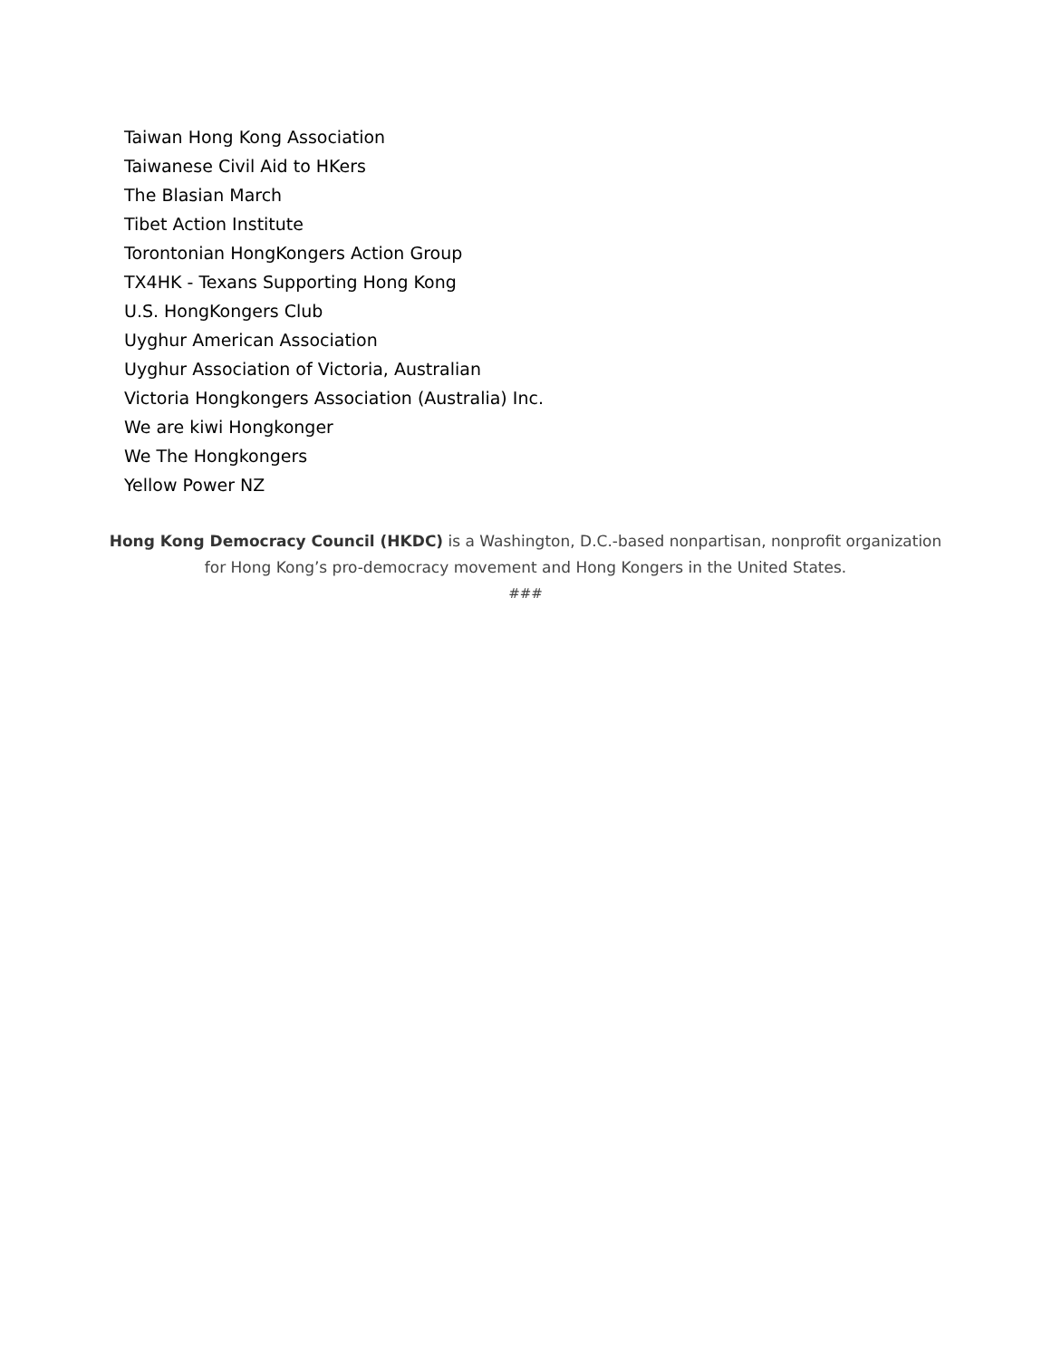Taiwan Hong Kong Association
Taiwanese Civil Aid to HKers
The Blasian March
Tibet Action Institute
Torontonian HongKongers Action Group
TX4HK - Texans Supporting Hong Kong
U.S. HongKongers Club
Uyghur American Association
Uyghur Association of Victoria, Australian
Victoria Hongkongers Association (Australia) Inc.
We are kiwi Hongkonger
We The Hongkongers
Yellow Power NZ
Hong Kong Democracy Council (HKDC) is a Washington, D.C.-based nonpartisan, nonprofit organization for Hong Kong’s pro-democracy movement and Hong Kongers in the United States.
###